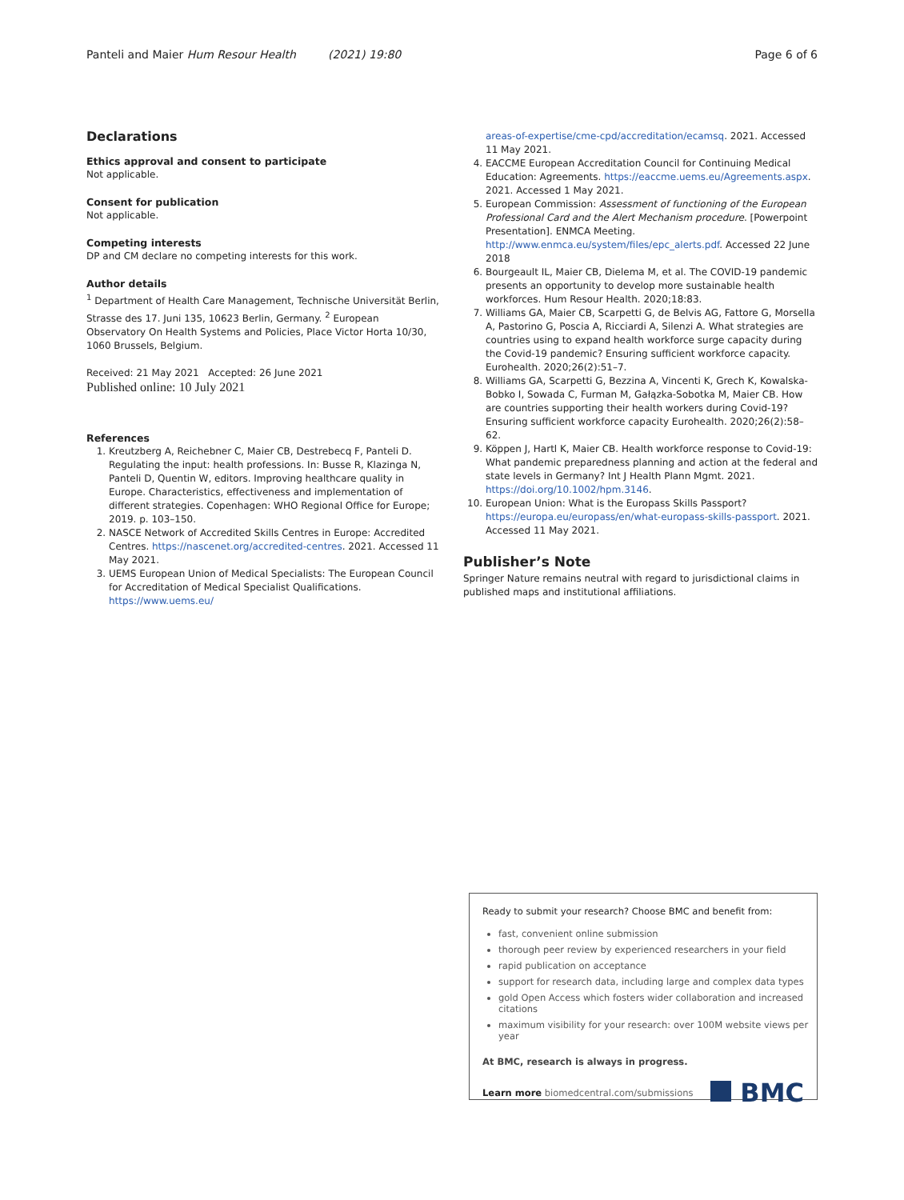Panteli and Maier Hum Resour Health (2021) 19:80 Page 6 of 6
Declarations
Ethics approval and consent to participate
Not applicable.
Consent for publication
Not applicable.
Competing interests
DP and CM declare no competing interests for this work.
Author details
<sup>1</sup> Department of Health Care Management, Technische Universität Berlin, Strasse des 17. Juni 135, 10623 Berlin, Germany. <sup>2</sup> European Observatory On Health Systems and Policies, Place Victor Horta 10/30, 1060 Brussels, Belgium.
Received: 21 May 2021 Accepted: 26 June 2021
Published online: 10 July 2021
References
1. Kreutzberg A, Reichebner C, Maier CB, Destrebecq F, Panteli D. Regulating the input: health professions. In: Busse R, Klazinga N, Panteli D, Quentin W, editors. Improving healthcare quality in Europe. Characteristics, effectiveness and implementation of different strategies. Copenhagen: WHO Regional Office for Europe; 2019. p. 103–150.
2. NASCE Network of Accredited Skills Centres in Europe: Accredited Centres. https://nascenet.org/accredited-centres. 2021. Accessed 11 May 2021.
3. UEMS European Union of Medical Specialists: The European Council for Accreditation of Medical Specialist Qualifications. https://www.uems.eu/
areas-of-expertise/cme-cpd/accreditation/ecamsq. 2021. Accessed 11 May 2021.
4. EACCME European Accreditation Council for Continuing Medical Education: Agreements. https://eaccme.uems.eu/Agreements.aspx. 2021. Accessed 1 May 2021.
5. European Commission: Assessment of functioning of the European Professional Card and the Alert Mechanism procedure. [Powerpoint Presentation]. ENMCA Meeting. http://www.enmca.eu/system/files/epc_alerts.pdf. Accessed 22 June 2018
6. Bourgeault IL, Maier CB, Dielema M, et al. The COVID-19 pandemic presents an opportunity to develop more sustainable health workforces. Hum Resour Health. 2020;18:83.
7. Williams GA, Maier CB, Scarpetti G, de Belvis AG, Fattore G, Morsella A, Pastorino G, Poscia A, Ricciardi A, Silenzi A. What strategies are countries using to expand health workforce surge capacity during the Covid-19 pandemic? Ensuring sufficient workforce capacity. Eurohealth. 2020;26(2):51–7.
8. Williams GA, Scarpetti G, Bezzina A, Vincenti K, Grech K, Kowalska-Bobko I, Sowada C, Furman M, Gałązka-Sobotka M, Maier CB. How are countries supporting their health workers during Covid-19? Ensuring sufficient workforce capacity Eurohealth. 2020;26(2):58–62.
9. Köppen J, Hartl K, Maier CB. Health workforce response to Covid-19: What pandemic preparedness planning and action at the federal and state levels in Germany? Int J Health Plann Mgmt. 2021. https://doi.org/10.1002/hpm.3146.
10. European Union: What is the Europass Skills Passport? https://europa.eu/europass/en/what-europass-skills-passport. 2021. Accessed 11 May 2021.
Publisher’s Note
Springer Nature remains neutral with regard to jurisdictional claims in published maps and institutional affiliations.
Ready to submit your research? Choose BMC and benefit from:
fast, convenient online submission
thorough peer review by experienced researchers in your field
rapid publication on acceptance
support for research data, including large and complex data types
gold Open Access which fosters wider collaboration and increased citations
maximum visibility for your research: over 100M website views per year
At BMC, research is always in progress.
Learn more biomedcentral.com/submissions BMC